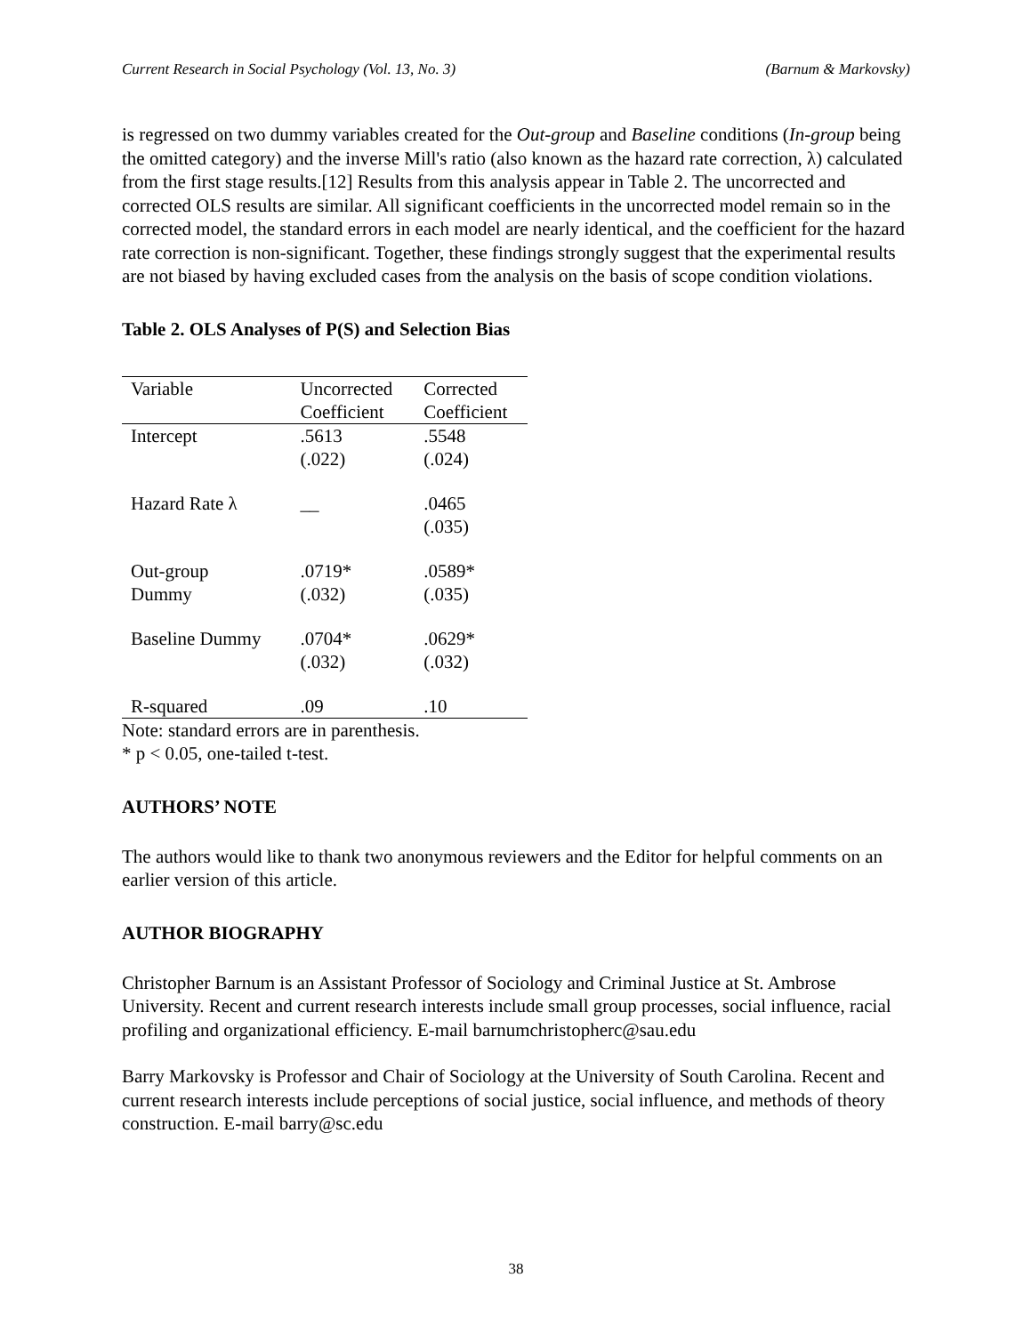Current Research in Social Psychology (Vol. 13, No. 3) (Barnum & Markovsky)
is regressed on two dummy variables created for the Out-group and Baseline conditions (In-group being the omitted category) and the inverse Mill's ratio (also known as the hazard rate correction, λ) calculated from the first stage results.[12] Results from this analysis appear in Table 2. The uncorrected and corrected OLS results are similar. All significant coefficients in the uncorrected model remain so in the corrected model, the standard errors in each model are nearly identical, and the coefficient for the hazard rate correction is non-significant. Together, these findings strongly suggest that the experimental results are not biased by having excluded cases from the analysis on the basis of scope condition violations.
Table 2. OLS Analyses of P(S) and Selection Bias
| Variable | Uncorrected | Corrected |
| | Coefficient | Coefficient |
| Intercept | .5613 | .5548 |
| | (.022) | (.024) |
| Hazard Rate λ | __ | .0465 |
| | | (.035) |
| Out-group | .0719* | .0589* |
| Dummy | (.032) | (.035) |
| Baseline Dummy | .0704* | .0629* |
| | (.032) | (.032) |
| R-squared | .09 | .10 |
Note: standard errors are in parenthesis.
* p < 0.05, one-tailed t-test.
AUTHORS’ NOTE
The authors would like to thank two anonymous reviewers and the Editor for helpful comments on an earlier version of this article.
AUTHOR BIOGRAPHY
Christopher Barnum is an Assistant Professor of Sociology and Criminal Justice at St. Ambrose University. Recent and current research interests include small group processes, social influence, racial profiling and organizational efficiency. E-mail barnumchristopherc@sau.edu
Barry Markovsky is Professor and Chair of Sociology at the University of South Carolina. Recent and current research interests include perceptions of social justice, social influence, and methods of theory construction. E-mail barry@sc.edu
38